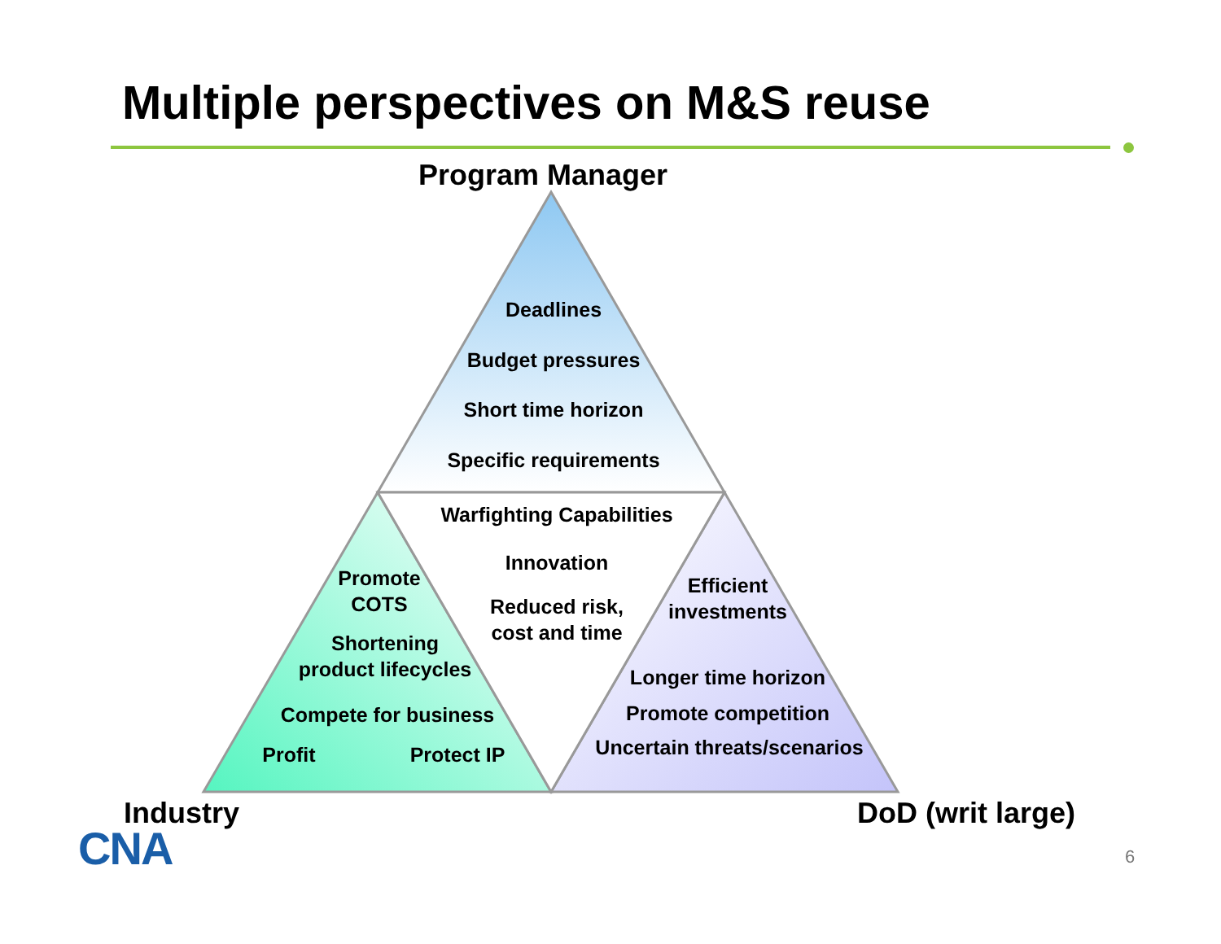Multiple perspectives on M&S reuse
Program Manager
Deadlines
Budget pressures
Short time horizon
Specific requirements
Warfighting Capabilities
Innovation
Reduced risk,
cost and time
Promote
COTS
Shortening
product lifecycles
Compete for business
Profit
Protect IP
Efficient
investments
Longer time horizon
Promote competition
Uncertain threats/scenarios
Industry DoD (writ large)
CNA 6